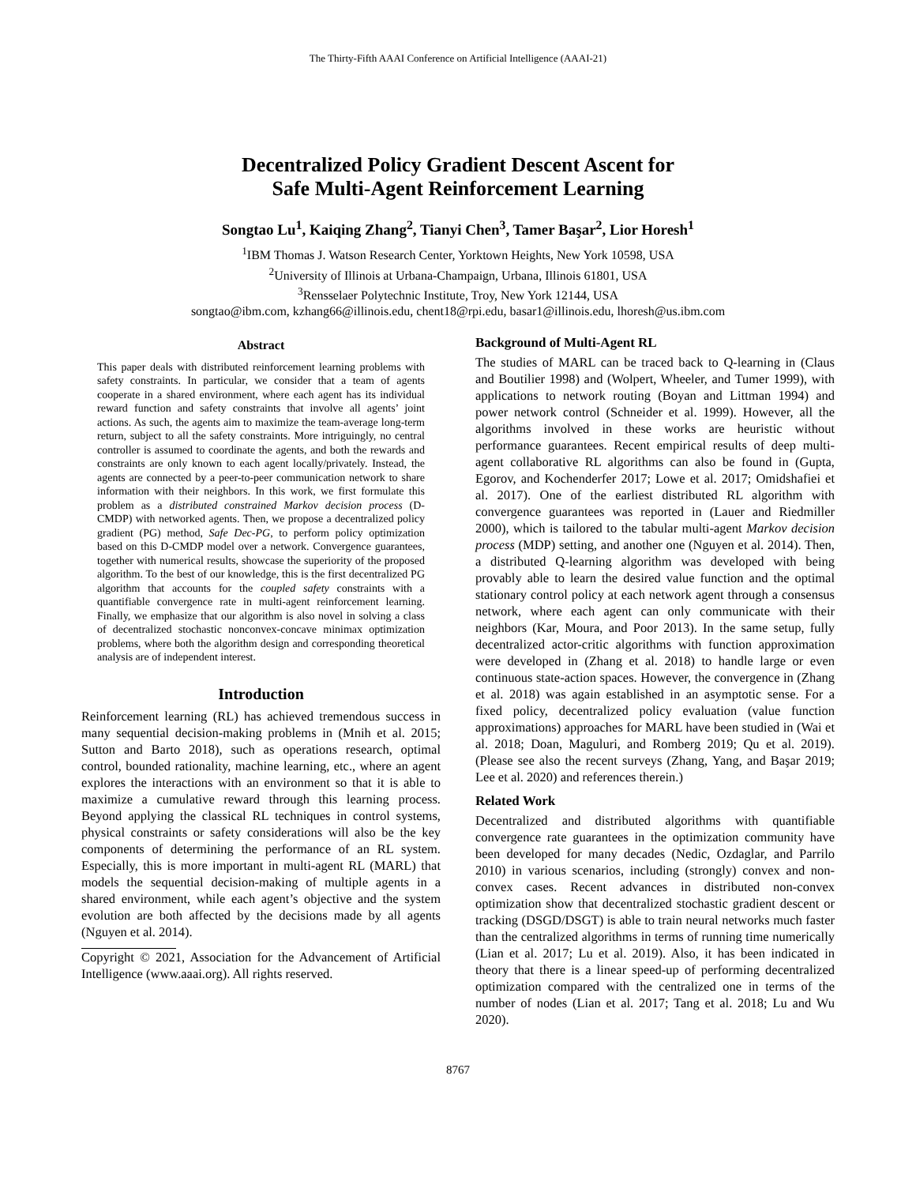The Thirty-Fifth AAAI Conference on Artificial Intelligence (AAAI-21)
Decentralized Policy Gradient Descent Ascent for
Safe Multi-Agent Reinforcement Learning
Songtao Lu<sup>1</sup>, Kaiqing Zhang<sup>2</sup>, Tianyi Chen<sup>3</sup>, Tamer Başar<sup>2</sup>, Lior Horesh<sup>1</sup>
<sup>1</sup> IBM Thomas J. Watson Research Center, Yorktown Heights, New York 10598, USA
<sup>2</sup> University of Illinois at Urbana-Champaign, Urbana, Illinois 61801, USA
<sup>3</sup> Rensselaer Polytechnic Institute, Troy, New York 12144, USA
songtao@ibm.com, kzhang66@illinois.edu, chent18@rpi.edu, basar1@illinois.edu, lhoresh@us.ibm.com
Abstract
This paper deals with distributed reinforcement learning problems with safety constraints. In particular, we consider that a team of agents cooperate in a shared environment, where each agent has its individual reward function and safety constraints that involve all agents’ joint actions. As such, the agents aim to maximize the team-average long-term return, subject to all the safety constraints. More intriguingly, no central controller is assumed to coordinate the agents, and both the rewards and constraints are only known to each agent locally/privately. Instead, the agents are connected by a peer-to-peer communication network to share information with their neighbors. In this work, we first formulate this problem as a distributed constrained Markov decision process (D-CMDP) with networked agents. Then, we propose a decentralized policy gradient (PG) method, Safe Dec-PG, to perform policy optimization based on this D-CMDP model over a network. Convergence guarantees, together with numerical results, showcase the superiority of the proposed algorithm. To the best of our knowledge, this is the first decentralized PG algorithm that accounts for the coupled safety constraints with a quantifiable convergence rate in multi-agent reinforcement learning. Finally, we emphasize that our algorithm is also novel in solving a class of decentralized stochastic nonconvex-concave minimax optimization problems, where both the algorithm design and corresponding theoretical analysis are of independent interest.
Introduction
Reinforcement learning (RL) has achieved tremendous success in many sequential decision-making problems in (Mnih et al. 2015; Sutton and Barto 2018), such as operations research, optimal control, bounded rationality, machine learning, etc., where an agent explores the interactions with an environment so that it is able to maximize a cumulative reward through this learning process. Beyond applying the classical RL techniques in control systems, physical constraints or safety considerations will also be the key components of determining the performance of an RL system. Especially, this is more important in multi-agent RL (MARL) that models the sequential decision-making of multiple agents in a shared environment, while each agent’s objective and the system evolution are both affected by the decisions made by all agents (Nguyen et al. 2014).
Copyright © 2021, Association for the Advancement of Artificial Intelligence (www.aaai.org). All rights reserved.
Background of Multi-Agent RL
The studies of MARL can be traced back to Q-learning in (Claus and Boutilier 1998) and (Wolpert, Wheeler, and Tumer 1999), with applications to network routing (Boyan and Littman 1994) and power network control (Schneider et al. 1999). However, all the algorithms involved in these works are heuristic without performance guarantees. Recent empirical results of deep multi-agent collaborative RL algorithms can also be found in (Gupta, Egorov, and Kochenderfer 2017; Lowe et al. 2017; Omidshafiei et al. 2017). One of the earliest distributed RL algorithm with convergence guarantees was reported in (Lauer and Riedmiller 2000), which is tailored to the tabular multi-agent Markov decision process (MDP) setting, and another one (Nguyen et al. 2014). Then, a distributed Q-learning algorithm was developed with being provably able to learn the desired value function and the optimal stationary control policy at each network agent through a consensus network, where each agent can only communicate with their neighbors (Kar, Moura, and Poor 2013). In the same setup, fully decentralized actor-critic algorithms with function approximation were developed in (Zhang et al. 2018) to handle large or even continuous state-action spaces. However, the convergence in (Zhang et al. 2018) was again established in an asymptotic sense. For a fixed policy, decentralized policy evaluation (value function approximations) approaches for MARL have been studied in (Wai et al. 2018; Doan, Maguluri, and Romberg 2019; Qu et al. 2019). (Please see also the recent surveys (Zhang, Yang, and Başar 2019; Lee et al. 2020) and references therein.)
Related Work
Decentralized and distributed algorithms with quantifiable convergence rate guarantees in the optimization community have been developed for many decades (Nedic, Ozdaglar, and Parrilo 2010) in various scenarios, including (strongly) convex and non-convex cases. Recent advances in distributed non-convex optimization show that decentralized stochastic gradient descent or tracking (DSGD/DSGT) is able to train neural networks much faster than the centralized algorithms in terms of running time numerically (Lian et al. 2017; Lu et al. 2019). Also, it has been indicated in theory that there is a linear speed-up of performing decentralized optimization compared with the centralized one in terms of the number of nodes (Lian et al. 2017; Tang et al. 2018; Lu and Wu 2020).
8767